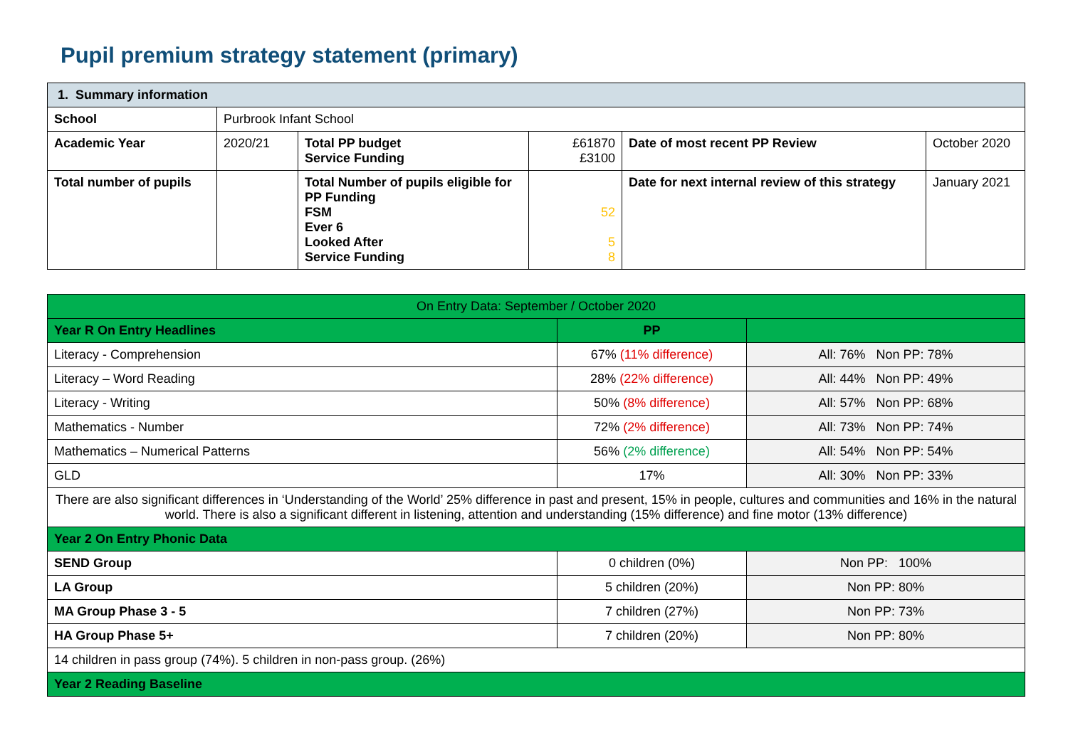Pupil premium strategy statement (primary)
| 1. Summary information | | | | | |
| School | Purbrook Infant School | | | | |
| Academic Year | 2020/21 | Total PP budget Service Funding | £61870 £3100 | Date of most recent PP Review | October 2020 |
| Total number of pupils | | Total Number of pupils eligible for PP Funding FSM Ever 6 Looked After Service Funding | 52 5 8 | Date for next internal review of this strategy | January 2021 |
| On Entry Data: September / October 2020 | | |
| Year R On Entry Headlines | PP | |
| Literacy - Comprehension | 67% (11% difference) | All: 76% Non PP: 78% |
| Literacy – Word Reading | 28% (22% difference) | All: 44% Non PP: 49% |
| Literacy - Writing | 50% (8% difference) | All: 57% Non PP: 68% |
| Mathematics - Number | 72% (2% difference) | All: 73% Non PP: 74% |
| Mathematics – Numerical Patterns | 56% (2% difference) | All: 54% Non PP: 54% |
| GLD | 17% | All: 30% Non PP: 33% |
| There are also significant differences in ‘Understanding of the World’ 25% difference in past and present, 15% in people, cultures and communities and 16% in the natural world. There is also a significant different in listening, attention and understanding (15% difference) and fine motor (13% difference) | | |
| Year 2 On Entry Phonic Data | | |
| SEND Group | 0 children (0%) | Non PP: 100% |
| LA Group | 5 children (20%) | Non PP: 80% |
| MA Group Phase 3 - 5 | 7 children (27%) | Non PP: 73% |
| HA Group Phase 5+ | 7 children (20%) | Non PP: 80% |
| 14 children in pass group (74%). 5 children in non-pass group. (26%) | | |
| Year 2 Reading Baseline | | |